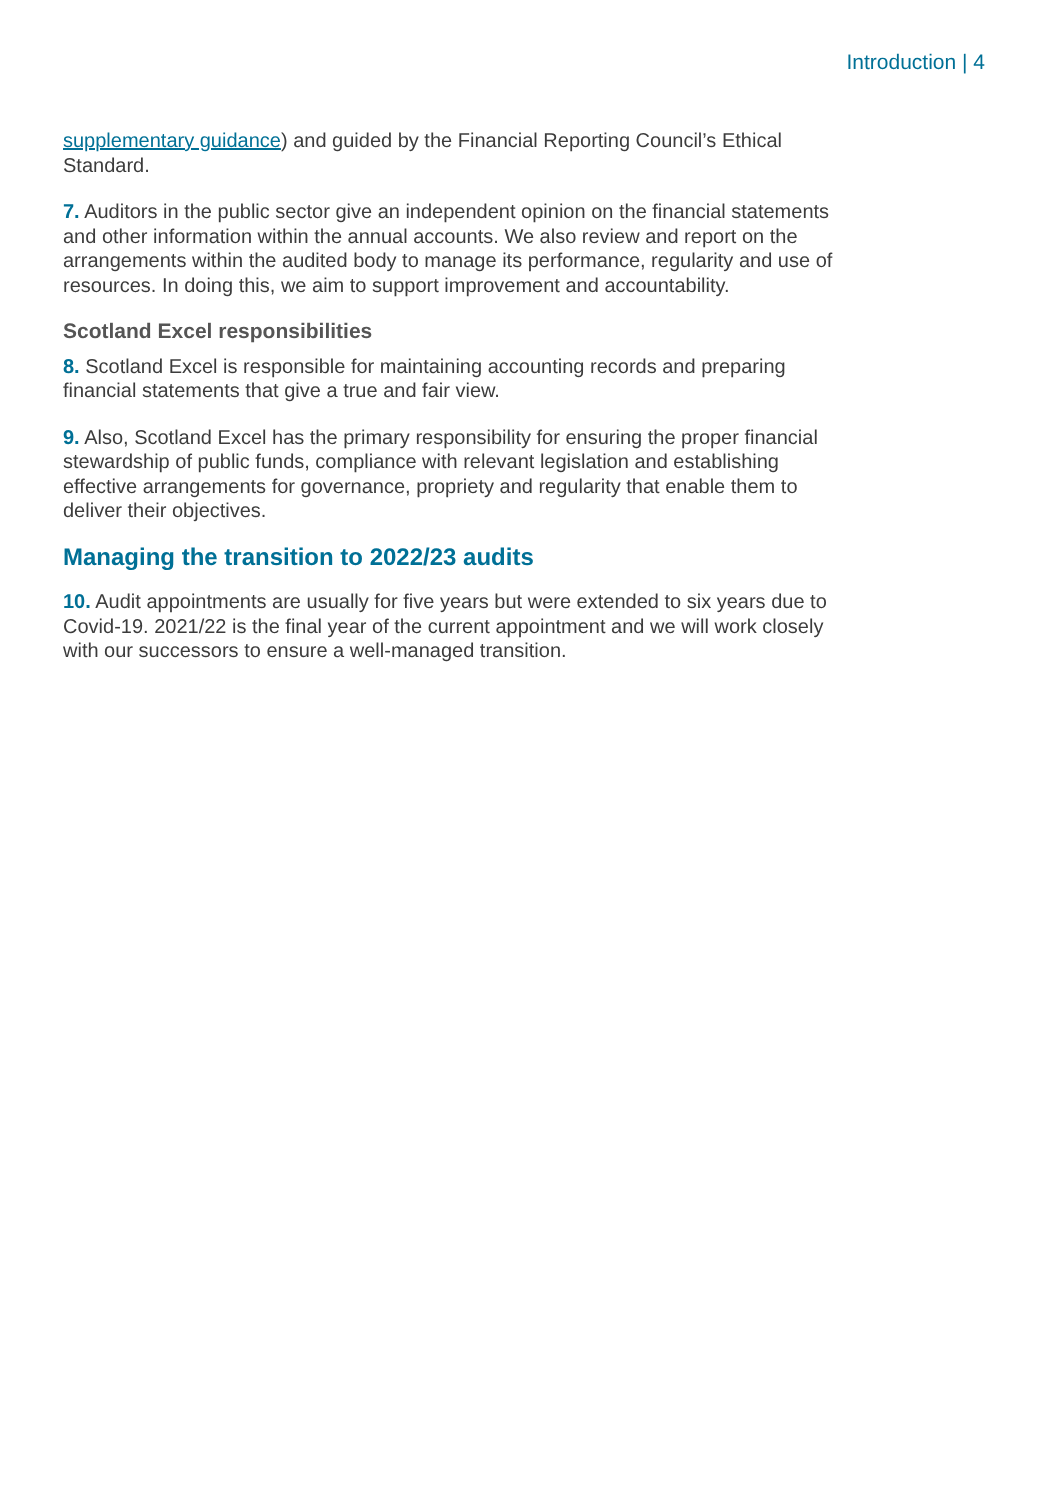Introduction | 4
supplementary guidance) and guided by the Financial Reporting Council’s Ethical Standard.
7. Auditors in the public sector give an independent opinion on the financial statements and other information within the annual accounts. We also review and report on the arrangements within the audited body to manage its performance, regularity and use of resources. In doing this, we aim to support improvement and accountability.
Scotland Excel responsibilities
8. Scotland Excel is responsible for maintaining accounting records and preparing financial statements that give a true and fair view.
9. Also, Scotland Excel has the primary responsibility for ensuring the proper financial stewardship of public funds, compliance with relevant legislation and establishing effective arrangements for governance, propriety and regularity that enable them to deliver their objectives.
Managing the transition to 2022/23 audits
10. Audit appointments are usually for five years but were extended to six years due to Covid-19. 2021/22 is the final year of the current appointment and we will work closely with our successors to ensure a well-managed transition.